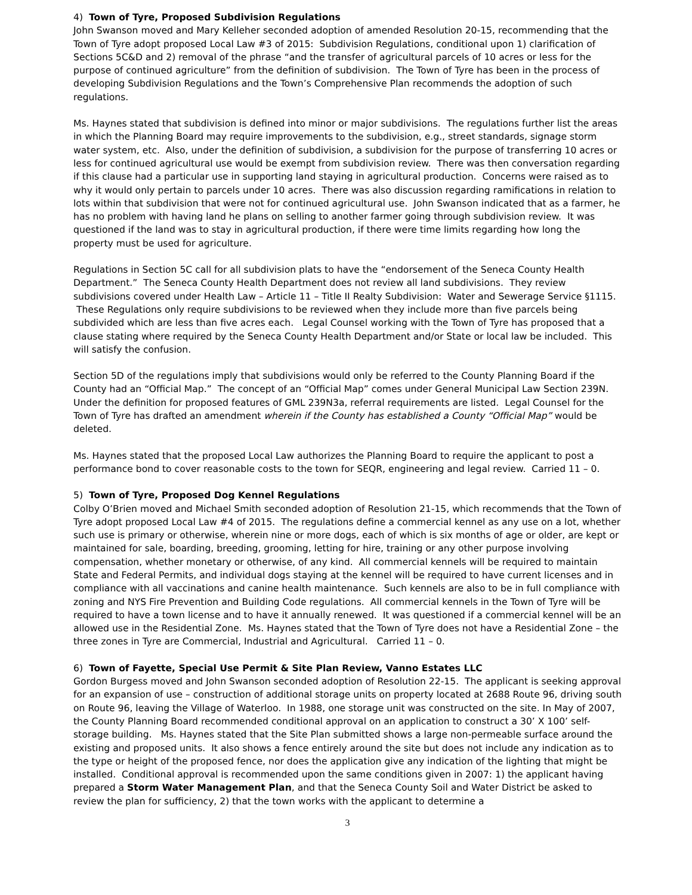4) Town of Tyre, Proposed Subdivision Regulations
John Swanson moved and Mary Kelleher seconded adoption of amended Resolution 20-15, recommending that the Town of Tyre adopt proposed Local Law #3 of 2015: Subdivision Regulations, conditional upon 1) clarification of Sections 5C&D and 2) removal of the phrase “and the transfer of agricultural parcels of 10 acres or less for the purpose of continued agriculture” from the definition of subdivision. The Town of Tyre has been in the process of developing Subdivision Regulations and the Town’s Comprehensive Plan recommends the adoption of such regulations.
Ms. Haynes stated that subdivision is defined into minor or major subdivisions. The regulations further list the areas in which the Planning Board may require improvements to the subdivision, e.g., street standards, signage storm water system, etc. Also, under the definition of subdivision, a subdivision for the purpose of transferring 10 acres or less for continued agricultural use would be exempt from subdivision review. There was then conversation regarding if this clause had a particular use in supporting land staying in agricultural production. Concerns were raised as to why it would only pertain to parcels under 10 acres. There was also discussion regarding ramifications in relation to lots within that subdivision that were not for continued agricultural use. John Swanson indicated that as a farmer, he has no problem with having land he plans on selling to another farmer going through subdivision review. It was questioned if the land was to stay in agricultural production, if there were time limits regarding how long the property must be used for agriculture.
Regulations in Section 5C call for all subdivision plats to have the “endorsement of the Seneca County Health Department.” The Seneca County Health Department does not review all land subdivisions. They review subdivisions covered under Health Law – Article 11 – Title II Realty Subdivision: Water and Sewerage Service §1115. These Regulations only require subdivisions to be reviewed when they include more than five parcels being subdivided which are less than five acres each. Legal Counsel working with the Town of Tyre has proposed that a clause stating where required by the Seneca County Health Department and/or State or local law be included. This will satisfy the confusion.
Section 5D of the regulations imply that subdivisions would only be referred to the County Planning Board if the County had an “Official Map.” The concept of an “Official Map” comes under General Municipal Law Section 239N. Under the definition for proposed features of GML 239N3a, referral requirements are listed. Legal Counsel for the Town of Tyre has drafted an amendment wherein if the County has established a County “Official Map” would be deleted.
Ms. Haynes stated that the proposed Local Law authorizes the Planning Board to require the applicant to post a performance bond to cover reasonable costs to the town for SEQR, engineering and legal review. Carried 11 – 0.
5) Town of Tyre, Proposed Dog Kennel Regulations
Colby O’Brien moved and Michael Smith seconded adoption of Resolution 21-15, which recommends that the Town of Tyre adopt proposed Local Law #4 of 2015. The regulations define a commercial kennel as any use on a lot, whether such use is primary or otherwise, wherein nine or more dogs, each of which is six months of age or older, are kept or maintained for sale, boarding, breeding, grooming, letting for hire, training or any other purpose involving compensation, whether monetary or otherwise, of any kind. All commercial kennels will be required to maintain State and Federal Permits, and individual dogs staying at the kennel will be required to have current licenses and in compliance with all vaccinations and canine health maintenance. Such kennels are also to be in full compliance with zoning and NYS Fire Prevention and Building Code regulations. All commercial kennels in the Town of Tyre will be required to have a town license and to have it annually renewed. It was questioned if a commercial kennel will be an allowed use in the Residential Zone. Ms. Haynes stated that the Town of Tyre does not have a Residential Zone – the three zones in Tyre are Commercial, Industrial and Agricultural. Carried 11 – 0.
6) Town of Fayette, Special Use Permit & Site Plan Review, Vanno Estates LLC
Gordon Burgess moved and John Swanson seconded adoption of Resolution 22-15. The applicant is seeking approval for an expansion of use – construction of additional storage units on property located at 2688 Route 96, driving south on Route 96, leaving the Village of Waterloo. In 1988, one storage unit was constructed on the site. In May of 2007, the County Planning Board recommended conditional approval on an application to construct a 30’ X 100’ self-storage building. Ms. Haynes stated that the Site Plan submitted shows a large non-permeable surface around the existing and proposed units. It also shows a fence entirely around the site but does not include any indication as to the type or height of the proposed fence, nor does the application give any indication of the lighting that might be installed. Conditional approval is recommended upon the same conditions given in 2007: 1) the applicant having prepared a Storm Water Management Plan, and that the Seneca County Soil and Water District be asked to review the plan for sufficiency, 2) that the town works with the applicant to determine a
3